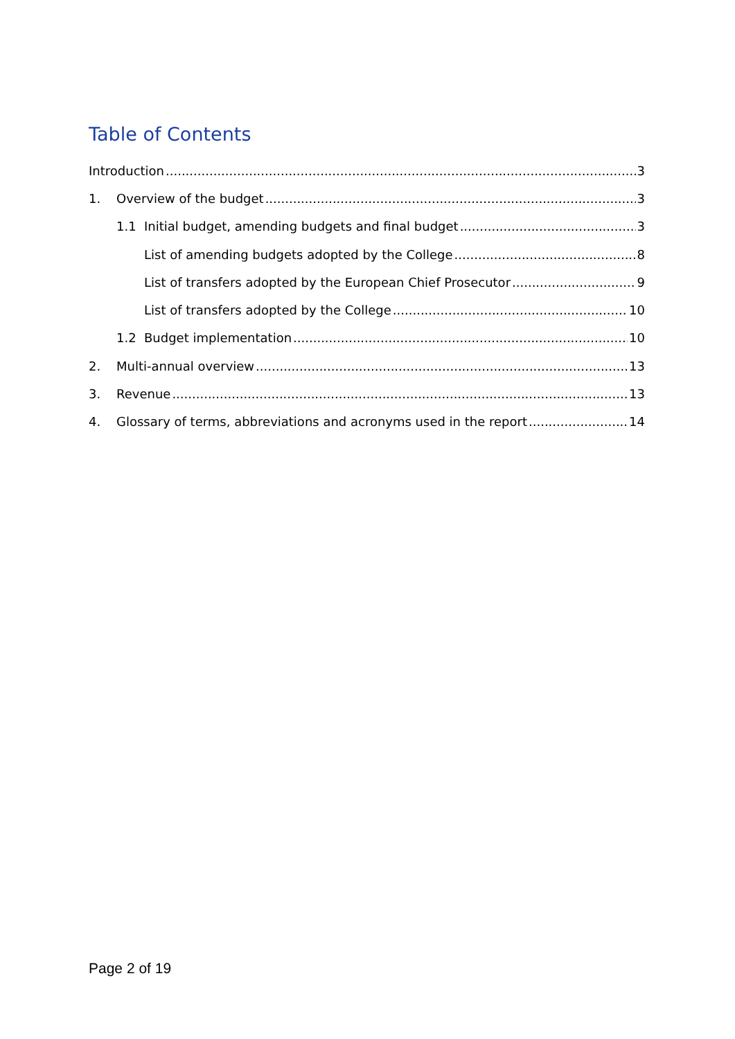Table of Contents
Introduction 3
1. Overview of the budget 3
1.1 Initial budget, amending budgets and final budget 3
List of amending budgets adopted by the College 8
List of transfers adopted by the European Chief Prosecutor 9
List of transfers adopted by the College 10
1.2 Budget implementation 10
2. Multi-annual overview 13
3. Revenue 13
4. Glossary of terms, abbreviations and acronyms used in the report 14
Page 2 of 19